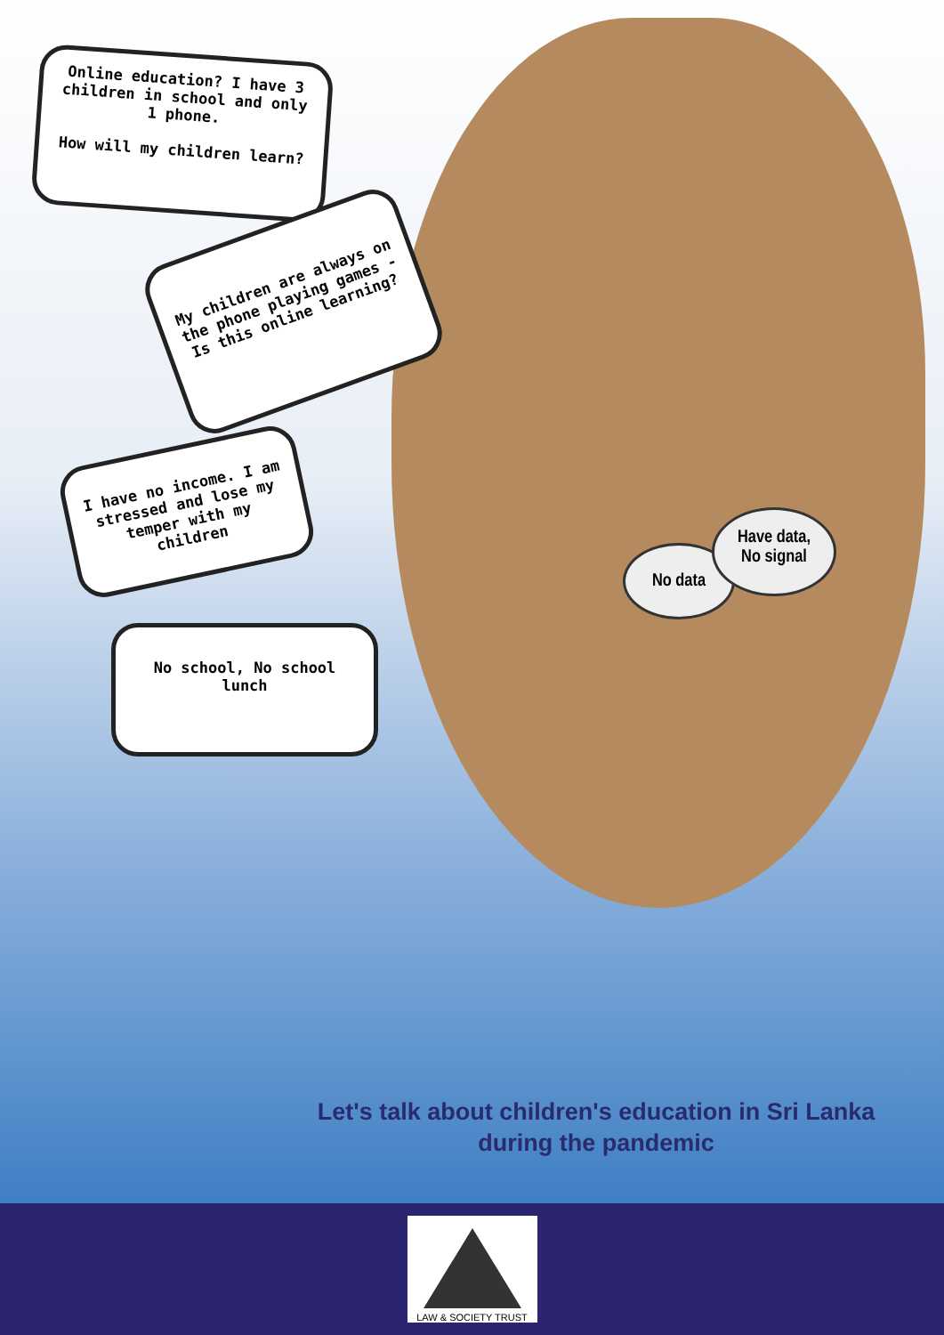Online education? I have 3 children in school and only 1 phone.
How will my children learn?
My children are always on the phone playing games - Is this online learning?
I have no income. I am stressed and lose my temper with my children
No school, No school lunch
No data
Have data,
No signal
Let's talk about children's education in Sri Lanka
during the pandemic
LAW & SOCIETY TRUST